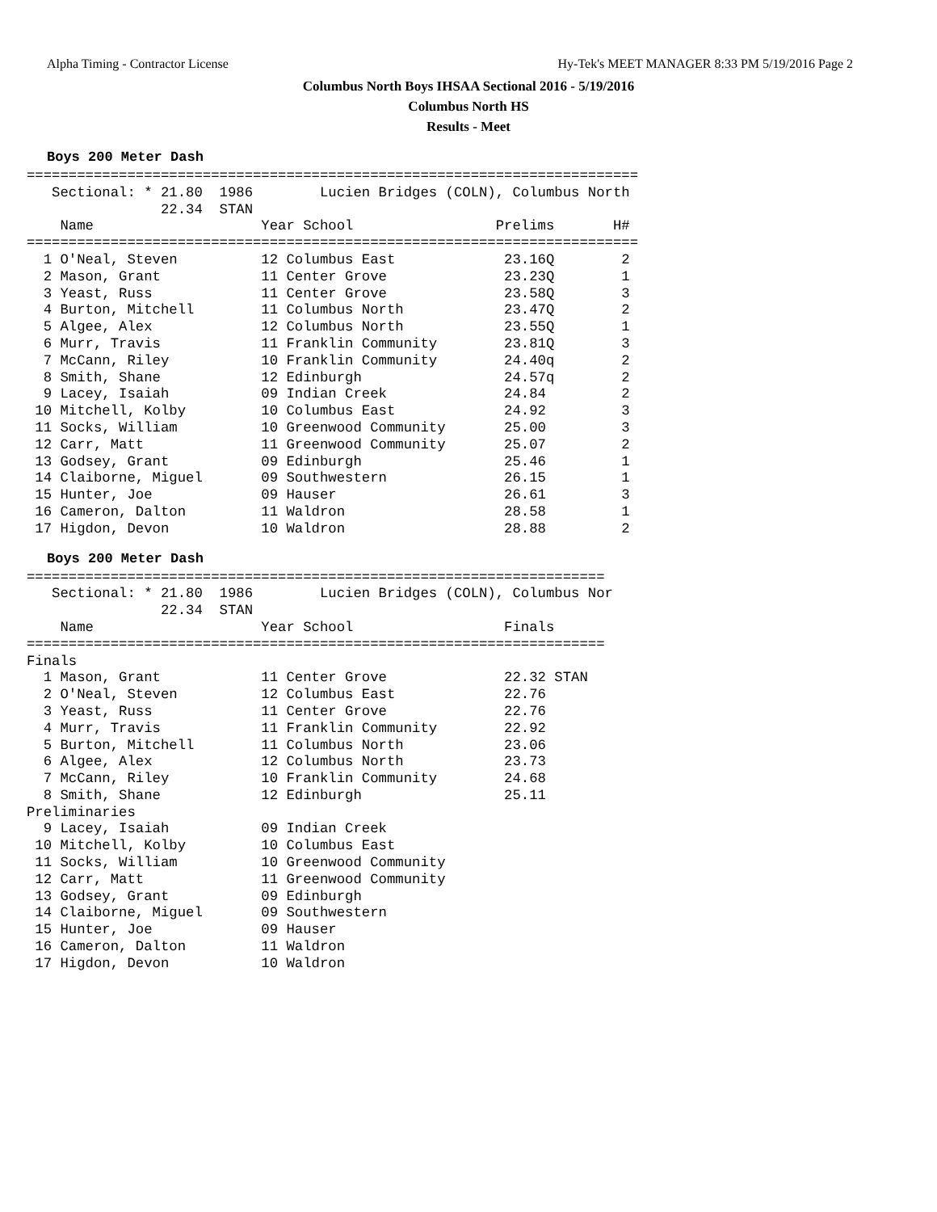Alpha Timing - Contractor License Hy-Tek's MEET MANAGER 8:33 PM 5/19/2016 Page 2
Columbus North Boys IHSAA Sectional 2016 - 5/19/2016
Columbus North HS
Results - Meet
Boys 200 Meter Dash
=========================================================================
   Sectional: * 21.80  1986        Lucien Bridges (COLN), Columbus North
                22.34  STAN
    Name                    Year School                 Prelims       H#
=========================================================================
  1 O'Neal, Steven          12 Columbus East             23.16Q        2
  2 Mason, Grant            11 Center Grove              23.23Q        1
  3 Yeast, Russ             11 Center Grove              23.58Q        3
  4 Burton, Mitchell        11 Columbus North            23.47Q        2
  5 Algee, Alex             12 Columbus North            23.55Q        1
  6 Murr, Travis            11 Franklin Community        23.81Q        3
  7 McCann, Riley           10 Franklin Community        24.40q        2
  8 Smith, Shane            12 Edinburgh                 24.57q        2
  9 Lacey, Isaiah           09 Indian Creek              24.84         2
 10 Mitchell, Kolby         10 Columbus East             24.92         3
 11 Socks, William          10 Greenwood Community       25.00         3
 12 Carr, Matt              11 Greenwood Community       25.07         2
 13 Godsey, Grant           09 Edinburgh                 25.46         1
 14 Claiborne, Miguel       09 Southwestern              26.15         1
 15 Hunter, Joe             09 Hauser                    26.61         3
 16 Cameron, Dalton         11 Waldron                   28.58         1
 17 Higdon, Devon           10 Waldron                   28.88         2
Boys 200 Meter Dash
=====================================================================
   Sectional: * 21.80  1986        Lucien Bridges (COLN), Columbus Nor
                22.34  STAN
    Name                    Year School                  Finals
=====================================================================
Finals
  1 Mason, Grant            11 Center Grove              22.32 STAN
  2 O'Neal, Steven          12 Columbus East             22.76
  3 Yeast, Russ             11 Center Grove              22.76
  4 Murr, Travis            11 Franklin Community        22.92
  5 Burton, Mitchell        11 Columbus North            23.06
  6 Algee, Alex             12 Columbus North            23.73
  7 McCann, Riley           10 Franklin Community        24.68
  8 Smith, Shane            12 Edinburgh                 25.11
Preliminaries
  9 Lacey, Isaiah           09 Indian Creek
 10 Mitchell, Kolby         10 Columbus East
 11 Socks, William          10 Greenwood Community
 12 Carr, Matt              11 Greenwood Community
 13 Godsey, Grant           09 Edinburgh
 14 Claiborne, Miguel       09 Southwestern
 15 Hunter, Joe             09 Hauser
 16 Cameron, Dalton         11 Waldron
 17 Higdon, Devon           10 Waldron